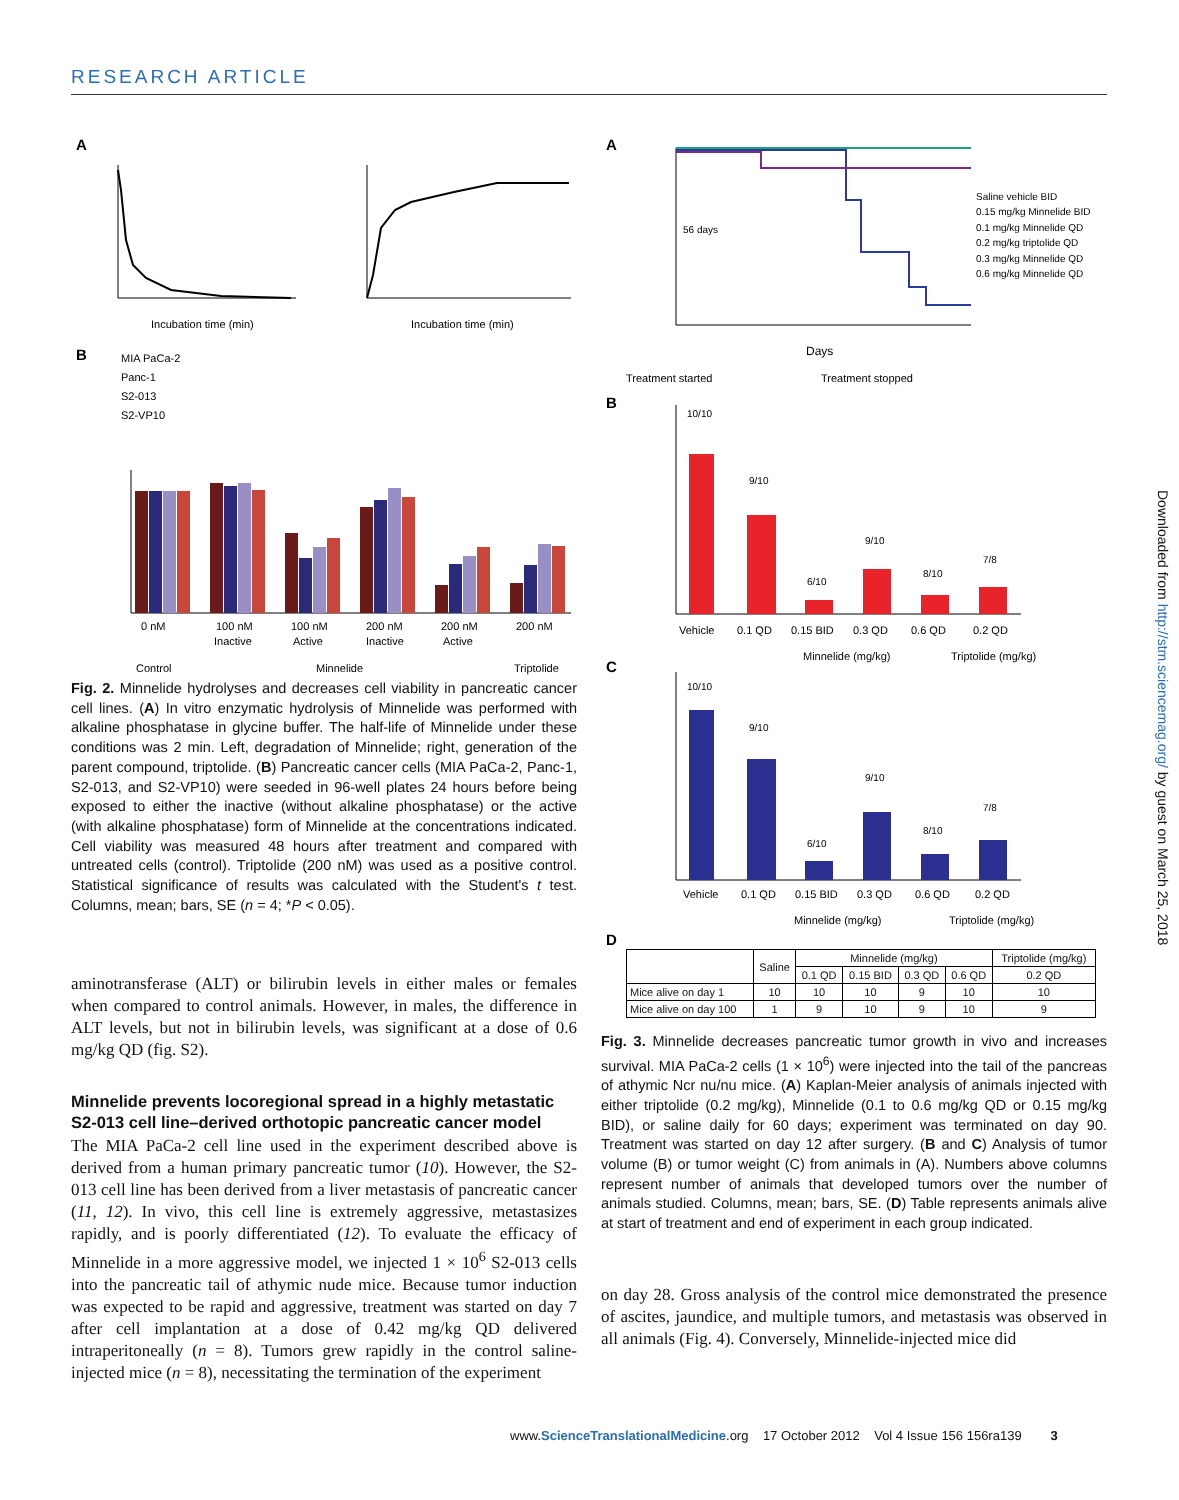RESEARCH ARTICLE
A
Incubation time (min)
Incubation time (min)
B
MIA PaCa-2
Panc-1
S2-013
S2-VP10
0 nM
100 nM
100 nM
200 nM
200 nM
200 nM
Inactive
Active
Inactive
Active
Control
Minnelide
Triptolide
Fig. 2. Minnelide hydrolyses and decreases cell viability in pancreatic cancer cell lines. (A) In vitro enzymatic hydrolysis of Minnelide was performed with alkaline phosphatase in glycine buffer. The half-life of Minnelide under these conditions was 2 min. Left, degradation of Minnelide; right, generation of the parent compound, triptolide. (B) Pancreatic cancer cells (MIA PaCa-2, Panc-1, S2-013, and S2-VP10) were seeded in 96-well plates 24 hours before being exposed to either the inactive (without alkaline phosphatase) or the active (with alkaline phosphatase) form of Minnelide at the concentrations indicated. Cell viability was measured 48 hours after treatment and compared with untreated cells (control). Triptolide (200 nM) was used as a positive control. Statistical significance of results was calculated with the Student's t test. Columns, mean; bars, SE (n = 4; *P < 0.05).
aminotransferase (ALT) or bilirubin levels in either males or females when compared to control animals. However, in males, the difference in ALT levels, but not in bilirubin levels, was significant at a dose of 0.6 mg/kg QD (fig. S2).
Minnelide prevents locoregional spread in a highly metastatic S2-013 cell line–derived orthotopic pancreatic cancer model
The MIA PaCa-2 cell line used in the experiment described above is derived from a human primary pancreatic tumor (10). However, the S2-013 cell line has been derived from a liver metastasis of pancreatic cancer (11, 12). In vivo, this cell line is extremely aggressive, metastasizes rapidly, and is poorly differentiated (12). To evaluate the efficacy of Minnelide in a more aggressive model, we injected 1 × 10<sup>6</sup> S2-013 cells into the pancreatic tail of athymic nude mice. Because tumor induction was expected to be rapid and aggressive, treatment was started on day 7 after cell implantation at a dose of 0.42 mg/kg QD delivered intraperitoneally (n = 8). Tumors grew rapidly in the control saline-injected mice (n = 8), necessitating the termination of the experiment
A
56 days
Saline vehicle BID
0.15 mg/kg Minnelide BID
0.1 mg/kg Minnelide QD
0.2 mg/kg triptolide QD
0.3 mg/kg Minnelide QD
0.6 mg/kg Minnelide QD
Days
Treatment started
Treatment stopped
B
10/10
9/10
6/10
9/10
8/10
7/8
Vehicle
0.1 QD
0.15 BID
0.3 QD
0.6 QD
0.2 QD
Minnelide (mg/kg)
Triptolide (mg/kg)
C
10/10
9/10
6/10
9/10
8/10
7/8
Vehicle
0.1 QD
0.15 BID
0.3 QD
0.6 QD
0.2 QD
Minnelide (mg/kg)
Triptolide (mg/kg)
D
| | Saline | Minnelide (mg/kg) | | | | Triptolide (mg/kg) |
| --- | --- | --- | --- | --- | --- | --- |
| | | 0.1 QD | 0.15 BID | 0.3 QD | 0.6 QD | 0.2 QD |
| Mice alive on day 1 | 10 | 10 | 10 | 9 | 10 | 10 |
| Mice alive on day 100 | 1 | 9 | 10 | 9 | 10 | 9 |
Fig. 3. Minnelide decreases pancreatic tumor growth in vivo and increases survival. MIA PaCa-2 cells (1 × 10<sup>6</sup>) were injected into the tail of the pancreas of athymic Ncr nu/nu mice. (A) Kaplan-Meier analysis of animals injected with either triptolide (0.2 mg/kg), Minnelide (0.1 to 0.6 mg/kg QD or 0.15 mg/kg BID), or saline daily for 60 days; experiment was terminated on day 90. Treatment was started on day 12 after surgery. (B and C) Analysis of tumor volume (B) or tumor weight (C) from animals in (A). Numbers above columns represent number of animals that developed tumors over the number of animals studied. Columns, mean; bars, SE. (D) Table represents animals alive at start of treatment and end of experiment in each group indicated.
on day 28. Gross analysis of the control mice demonstrated the presence of ascites, jaundice, and multiple tumors, and metastasis was observed in all animals (Fig. 4). Conversely, Minnelide-injected mice did
Downloaded from http://stm.sciencemag.org/ by guest on March 25, 2018
www.ScienceTranslationalMedicine.org 17 October 2012 Vol 4 Issue 156 156ra139 3